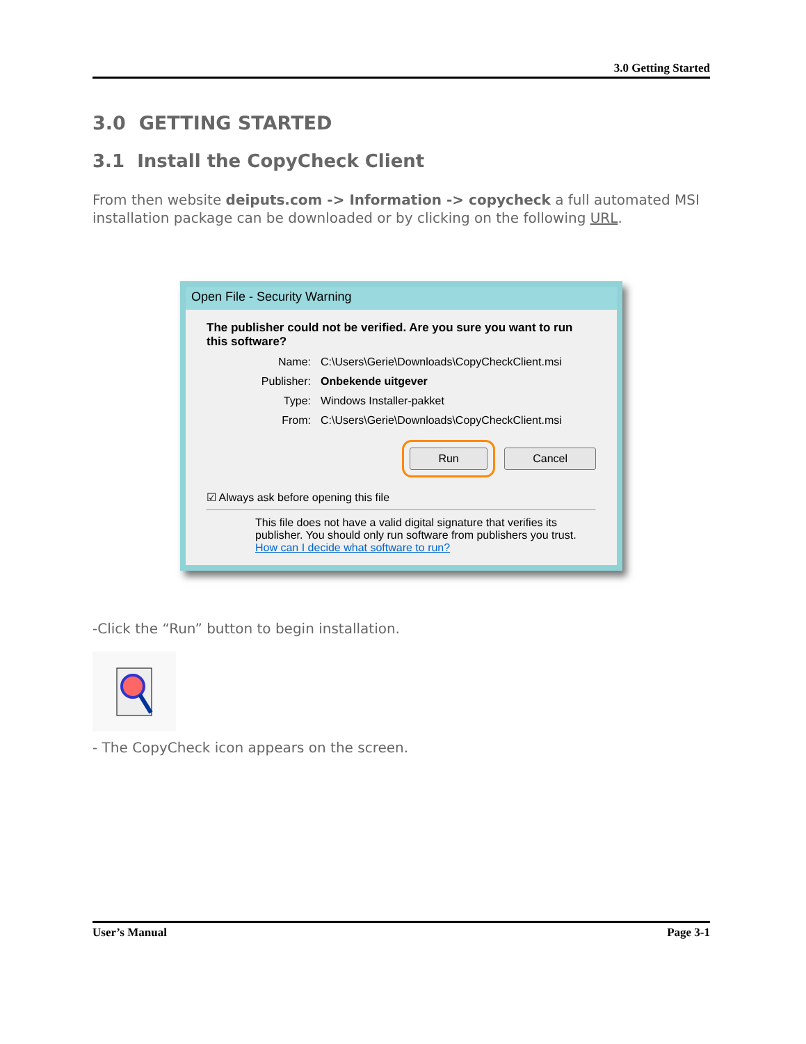3.0 Getting Started
3.0 GETTING STARTED
3.1 Install the CopyCheck Client
From then website deiputs.com -> Information -> copycheck a full automated MSI installation package can be downloaded or by clicking on the following URL.
Open File - Security Warning
The publisher could not be verified. Are you sure you want to run this software?
Name: C:\Users\Gerie\Downloads\CopyCheckClient.msi
Publisher: Onbekende uitgever
Type: Windows Installer-pakket
From: C:\Users\Gerie\Downloads\CopyCheckClient.msi
Run Cancel
☑ Always ask before opening this file
This file does not have a valid digital signature that verifies its publisher. You should only run software from publishers you trust.
How can I decide what software to run?
-Click the “Run” button to begin installation.
- The CopyCheck icon appears on the screen.
User’s Manual Page 3-1